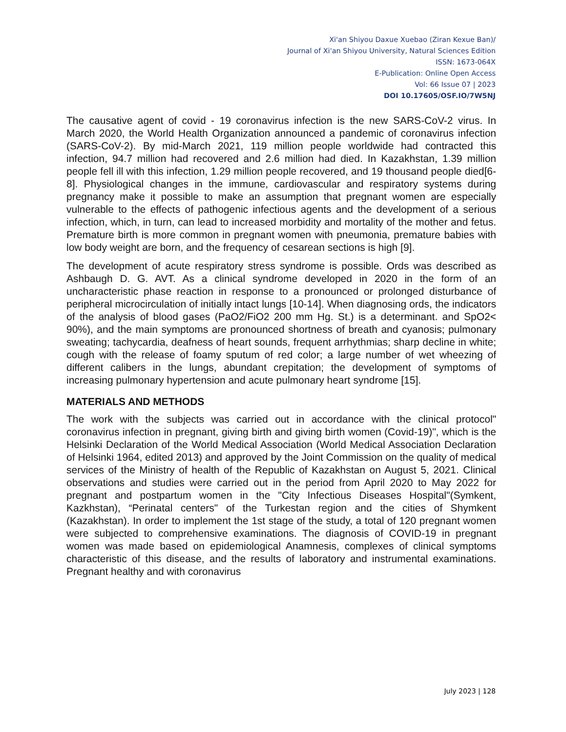Xi'an Shiyou Daxue Xuebao (Ziran Kexue Ban)/
Journal of Xi'an Shiyou University, Natural Sciences Edition
ISSN: 1673-064X
E-Publication: Online Open Access
Vol: 66 Issue 07 | 2023
DOI 10.17605/OSF.IO/7W5NJ
The causative agent of covid - 19 coronavirus infection is the new SARS-CoV-2 virus. In March 2020, the World Health Organization announced a pandemic of coronavirus infection (SARS-CoV-2). By mid-March 2021, 119 million people worldwide had contracted this infection, 94.7 million had recovered and 2.6 million had died. In Kazakhstan, 1.39 million people fell ill with this infection, 1.29 million people recovered, and 19 thousand people died[6-8]. Physiological changes in the immune, cardiovascular and respiratory systems during pregnancy make it possible to make an assumption that pregnant women are especially vulnerable to the effects of pathogenic infectious agents and the development of a serious infection, which, in turn, can lead to increased morbidity and mortality of the mother and fetus. Premature birth is more common in pregnant women with pneumonia, premature babies with low body weight are born, and the frequency of cesarean sections is high [9].
The development of acute respiratory stress syndrome is possible. Ords was described as Ashbaugh D. G. AVT. As a clinical syndrome developed in 2020 in the form of an uncharacteristic phase reaction in response to a pronounced or prolonged disturbance of peripheral microcirculation of initially intact lungs [10-14]. When diagnosing ords, the indicators of the analysis of blood gases (PaO2/FiO2 200 mm Hg. St.) is a determinant. and SpO2< 90%), and the main symptoms are pronounced shortness of breath and cyanosis; pulmonary sweating; tachycardia, deafness of heart sounds, frequent arrhythmias; sharp decline in white; cough with the release of foamy sputum of red color; a large number of wet wheezing of different calibers in the lungs, abundant crepitation; the development of symptoms of increasing pulmonary hypertension and acute pulmonary heart syndrome [15].
MATERIALS AND METHODS
The work with the subjects was carried out in accordance with the clinical protocol" coronavirus infection in pregnant, giving birth and giving birth women (Covid-19)", which is the Helsinki Declaration of the World Medical Association (World Medical Association Declaration of Helsinki 1964, edited 2013) and approved by the Joint Commission on the quality of medical services of the Ministry of health of the Republic of Kazakhstan on August 5, 2021. Clinical observations and studies were carried out in the period from April 2020 to May 2022 for pregnant and postpartum women in the "City Infectious Diseases Hospital"(Symkent, Kazkhstan), “Perinatal centers" of the Turkestan region and the cities of Shymkent (Kazakhstan). In order to implement the 1st stage of the study, a total of 120 pregnant women were subjected to comprehensive examinations. The diagnosis of COVID-19 in pregnant women was made based on epidemiological Anamnesis, complexes of clinical symptoms characteristic of this disease, and the results of laboratory and instrumental examinations. Pregnant healthy and with coronavirus
July 2023 | 128